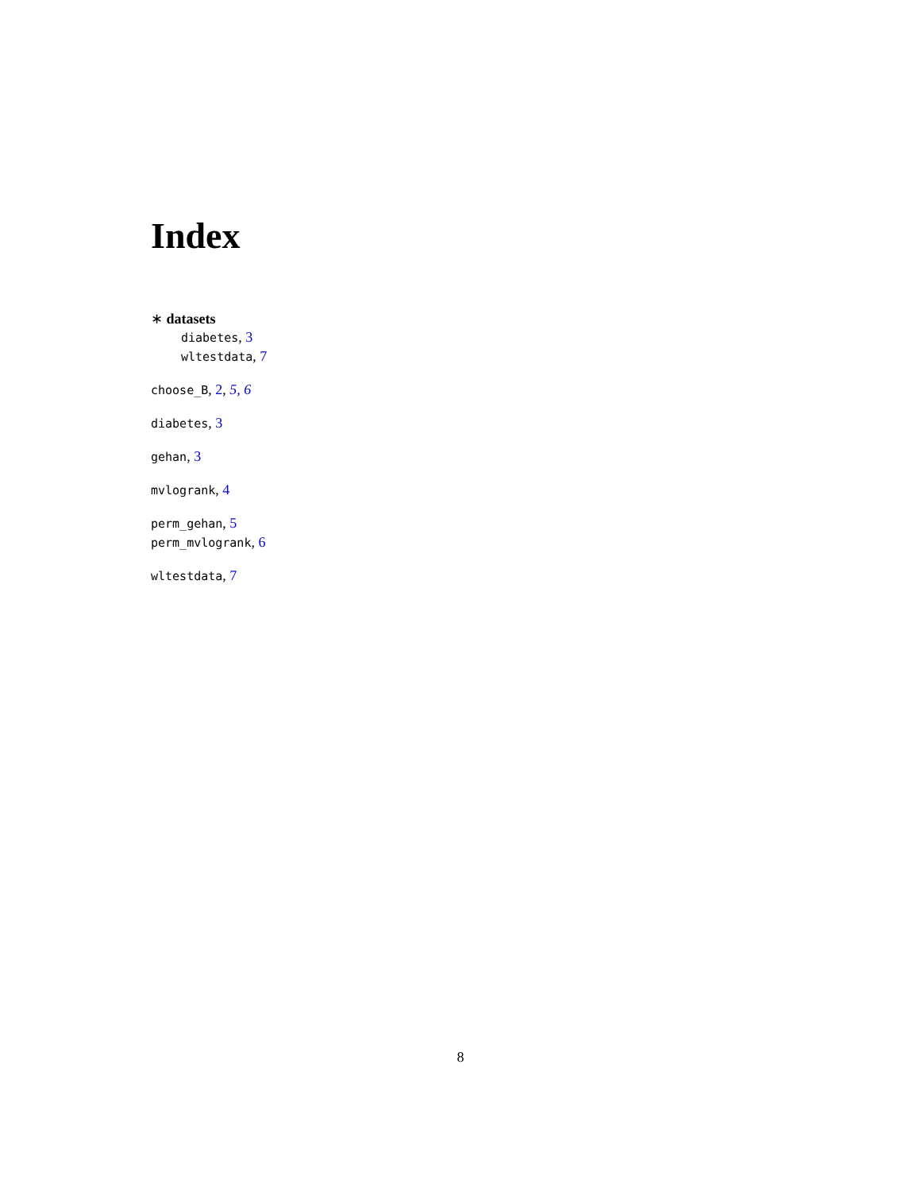Index
∗ datasets
diabetes, 3
wltestdata, 7
choose_B, 2, 5, 6
diabetes, 3
gehan, 3
mvlogrank, 4
perm_gehan, 5
perm_mvlogrank, 6
wltestdata, 7
8